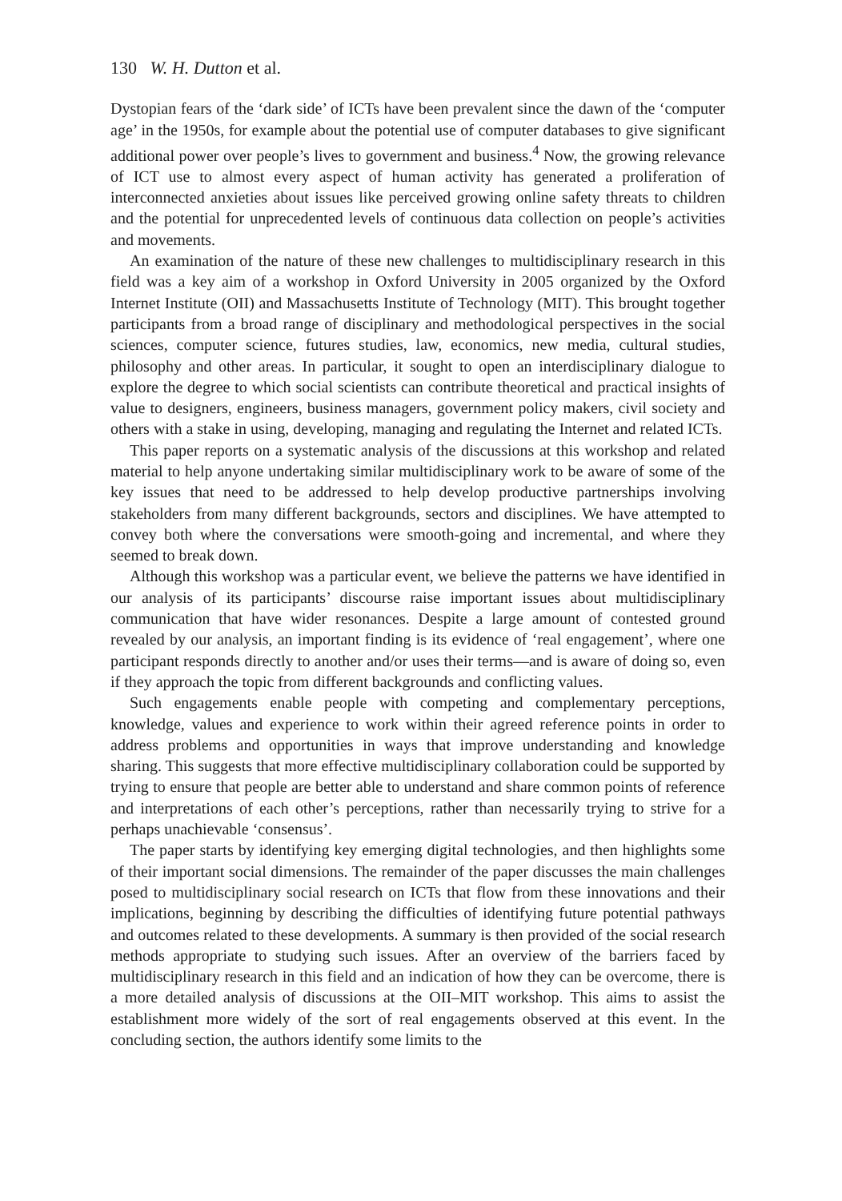130 W. H. Dutton et al.
Dystopian fears of the ‘dark side’ of ICTs have been prevalent since the dawn of the ‘computer age’ in the 1950s, for example about the potential use of computer databases to give significant additional power over people’s lives to government and business.<sup>4</sup> Now, the growing relevance of ICT use to almost every aspect of human activity has generated a proliferation of interconnected anxieties about issues like perceived growing online safety threats to children and the potential for unprecedented levels of continuous data collection on people’s activities and movements.
An examination of the nature of these new challenges to multidisciplinary research in this field was a key aim of a workshop in Oxford University in 2005 organized by the Oxford Internet Institute (OII) and Massachusetts Institute of Technology (MIT). This brought together participants from a broad range of disciplinary and methodological perspectives in the social sciences, computer science, futures studies, law, economics, new media, cultural studies, philosophy and other areas. In particular, it sought to open an interdisciplinary dialogue to explore the degree to which social scientists can contribute theoretical and practical insights of value to designers, engineers, business managers, government policy makers, civil society and others with a stake in using, developing, managing and regulating the Internet and related ICTs.
This paper reports on a systematic analysis of the discussions at this workshop and related material to help anyone undertaking similar multidisciplinary work to be aware of some of the key issues that need to be addressed to help develop productive partnerships involving stakeholders from many different backgrounds, sectors and disciplines. We have attempted to convey both where the conversations were smooth-going and incremental, and where they seemed to break down.
Although this workshop was a particular event, we believe the patterns we have identified in our analysis of its participants’ discourse raise important issues about multidisciplinary communication that have wider resonances. Despite a large amount of contested ground revealed by our analysis, an important finding is its evidence of ‘real engagement’, where one participant responds directly to another and/or uses their terms—and is aware of doing so, even if they approach the topic from different backgrounds and conflicting values.
Such engagements enable people with competing and complementary perceptions, knowledge, values and experience to work within their agreed reference points in order to address problems and opportunities in ways that improve understanding and knowledge sharing. This suggests that more effective multidisciplinary collaboration could be supported by trying to ensure that people are better able to understand and share common points of reference and interpretations of each other’s perceptions, rather than necessarily trying to strive for a perhaps unachievable ‘consensus’.
The paper starts by identifying key emerging digital technologies, and then highlights some of their important social dimensions. The remainder of the paper discusses the main challenges posed to multidisciplinary social research on ICTs that flow from these innovations and their implications, beginning by describing the difficulties of identifying future potential pathways and outcomes related to these developments. A summary is then provided of the social research methods appropriate to studying such issues. After an overview of the barriers faced by multidisciplinary research in this field and an indication of how they can be overcome, there is a more detailed analysis of discussions at the OII–MIT workshop. This aims to assist the establishment more widely of the sort of real engagements observed at this event. In the concluding section, the authors identify some limits to the